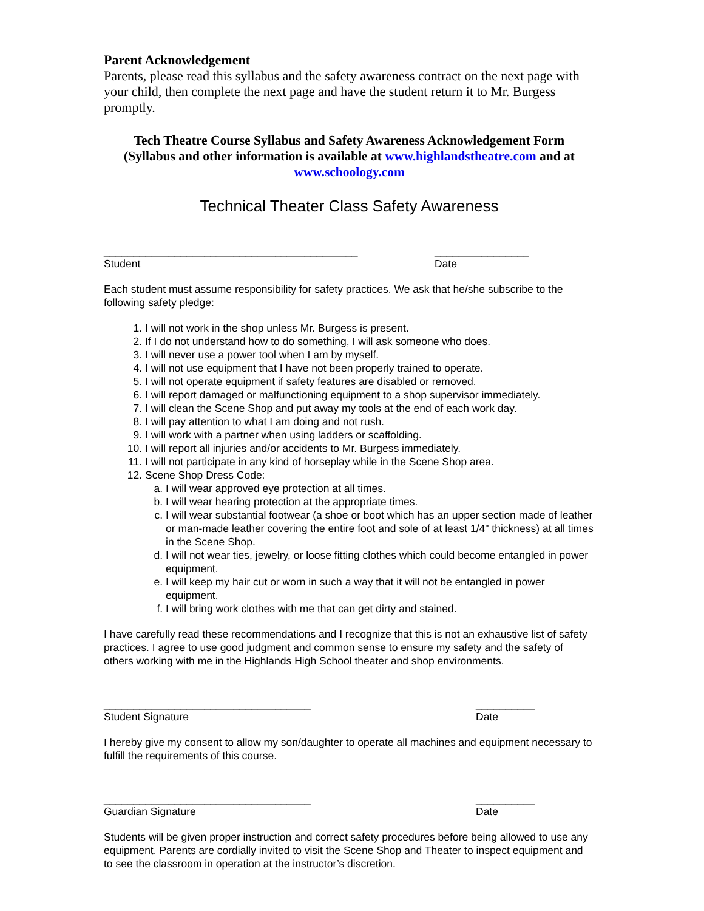Parent Acknowledgement
Parents, please read this syllabus and the safety awareness contract on the next page with your child, then complete the next page and have the student return it to Mr. Burgess promptly.
Tech Theatre Course Syllabus and Safety Awareness Acknowledgement Form
(Syllabus and other information is available at www.highlandstheatre.com and at www.schoology.com
Technical Theater Class Safety Awareness
___________________________________________
Student
________________
Date
Each student must assume responsibility for safety practices. We ask that he/she subscribe to the following safety pledge:
1. I will not work in the shop unless Mr. Burgess is present.
2. If I do not understand how to do something, I will ask someone who does.
3. I will never use a power tool when I am by myself.
4. I will not use equipment that I have not been properly trained to operate.
5. I will not operate equipment if safety features are disabled or removed.
6. I will report damaged or malfunctioning equipment to a shop supervisor immediately.
7. I will clean the Scene Shop and put away my tools at the end of each work day.
8. I will pay attention to what I am doing and not rush.
9. I will work with a partner when using ladders or scaffolding.
10. I will report all injuries and/or accidents to Mr. Burgess immediately.
11. I will not participate in any kind of horseplay while in the Scene Shop area.
12. Scene Shop Dress Code:
a. I will wear approved eye protection at all times.
b. I will wear hearing protection at the appropriate times.
c. I will wear substantial footwear (a shoe or boot which has an upper section made of leather or man-made leather covering the entire foot and sole of at least 1/4" thickness) at all times in the Scene Shop.
d. I will not wear ties, jewelry, or loose fitting clothes which could become entangled in power equipment.
e. I will keep my hair cut or worn in such a way that it will not be entangled in power equipment.
f. I will bring work clothes with me that can get dirty and stained.
I have carefully read these recommendations and I recognize that this is not an exhaustive list of safety practices. I agree to use good judgment and common sense to ensure my safety and the safety of others working with me in the Highlands High School theater and shop environments.
___________________________________
Student Signature
__________
Date
I hereby give my consent to allow my son/daughter to operate all machines and equipment necessary to fulfill the requirements of this course.
___________________________________
Guardian Signature
__________
Date
Students will be given proper instruction and correct safety procedures before being allowed to use any equipment. Parents are cordially invited to visit the Scene Shop and Theater to inspect equipment and to see the classroom in operation at the instructor’s discretion.